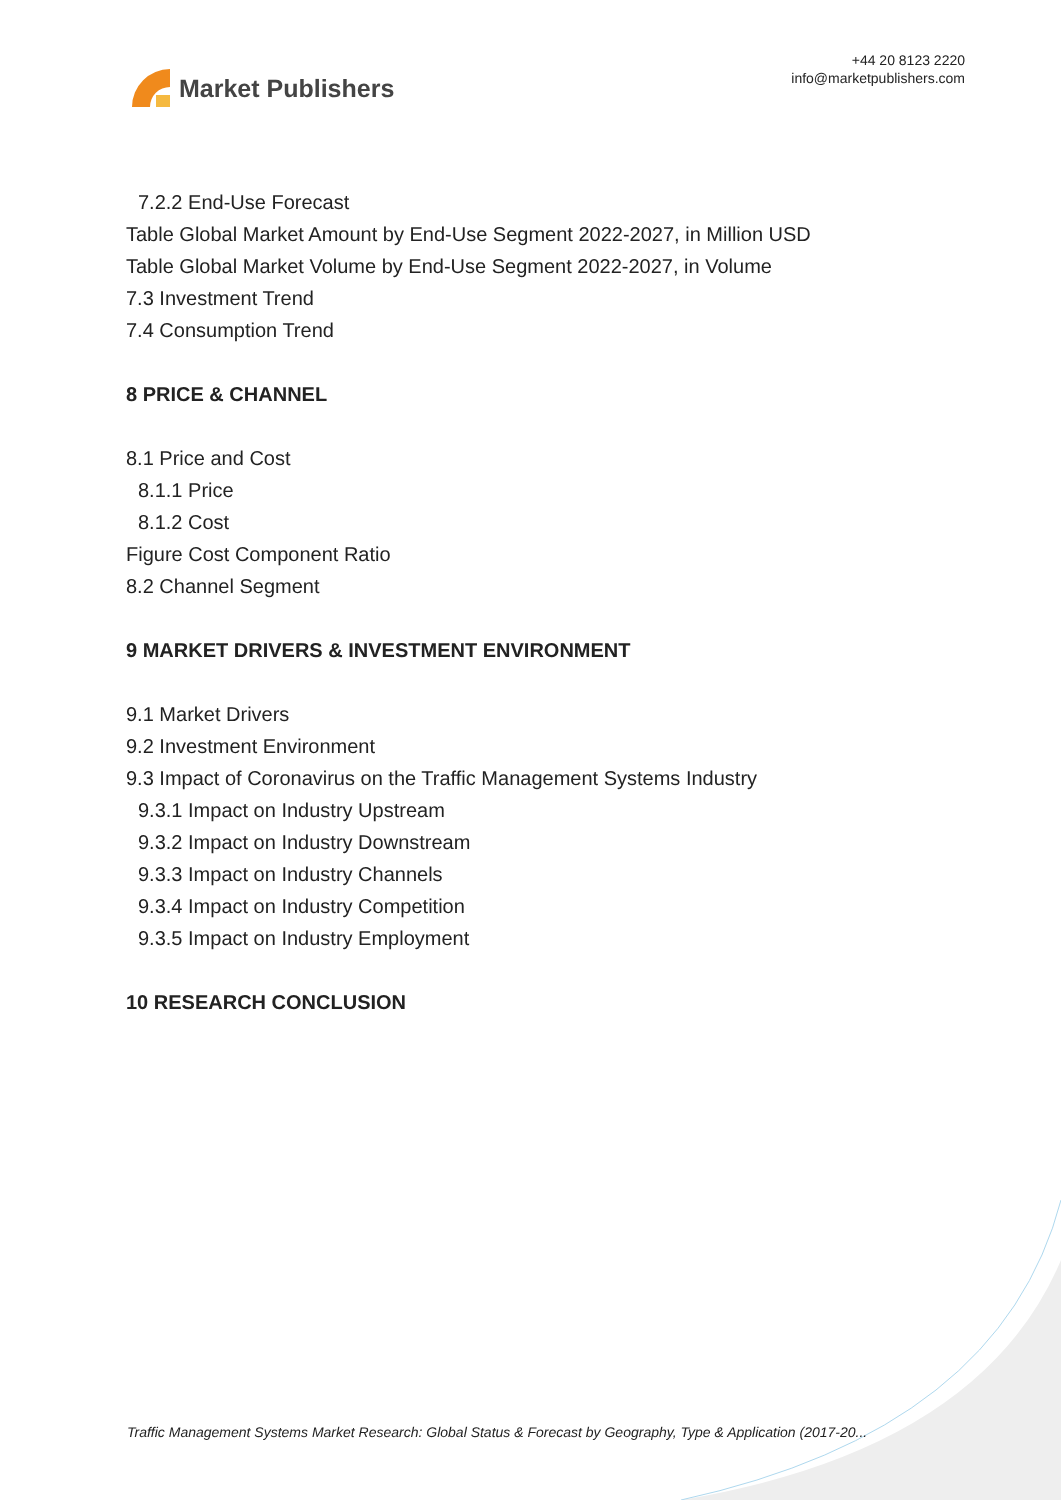Market Publishers
+44 20 8123 2220
info@marketpublishers.com
7.2.2 End-Use Forecast
Table Global Market Amount by End-Use Segment 2022-2027, in Million USD
Table Global Market Volume by End-Use Segment 2022-2027, in Volume
7.3 Investment Trend
7.4 Consumption Trend
8 PRICE & CHANNEL
8.1 Price and Cost
8.1.1 Price
8.1.2 Cost
Figure Cost Component Ratio
8.2 Channel Segment
9 MARKET DRIVERS & INVESTMENT ENVIRONMENT
9.1 Market Drivers
9.2 Investment Environment
9.3 Impact of Coronavirus on the Traffic Management Systems Industry
9.3.1 Impact on Industry Upstream
9.3.2 Impact on Industry Downstream
9.3.3 Impact on Industry Channels
9.3.4 Impact on Industry Competition
9.3.5 Impact on Industry Employment
10 RESEARCH CONCLUSION
Traffic Management Systems Market Research: Global Status & Forecast by Geography, Type & Application (2017-20...